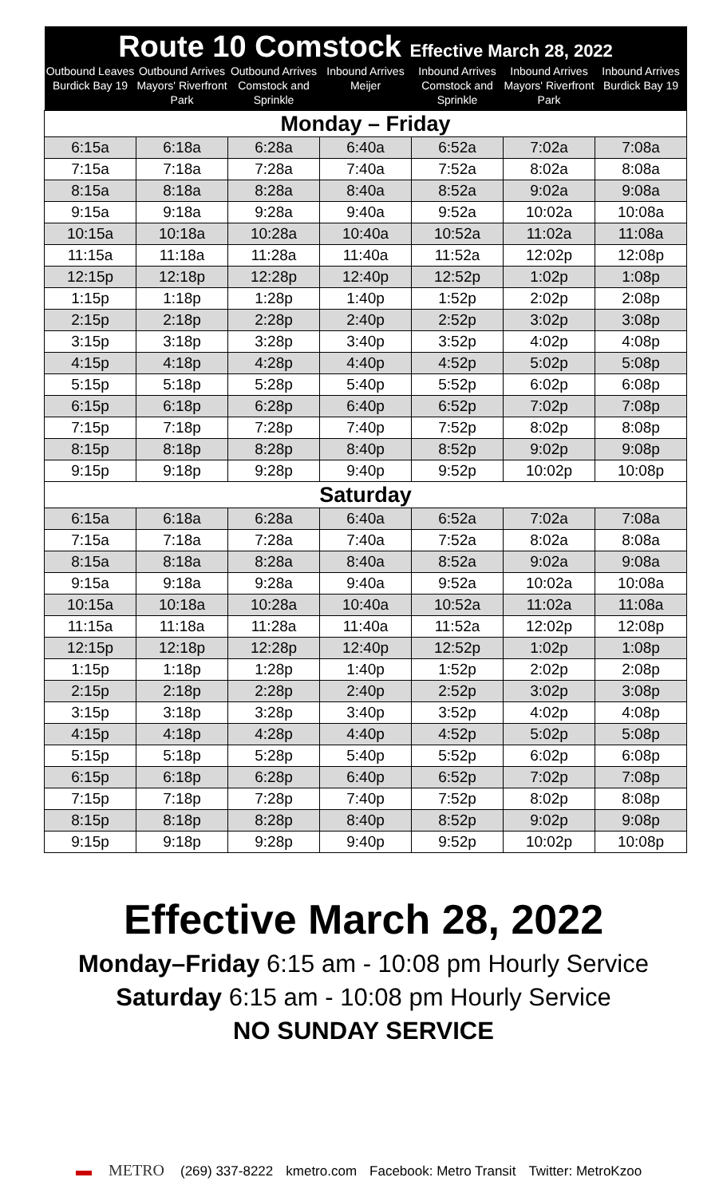| Route 10 Comstock Effective March 28, 2022 | | | | | | |
| --- | --- | --- | --- | --- | --- | --- |
| Outbound Leaves Burdick Bay 19 | Outbound Arrives Mayors' Riverfront Park | Outbound Arrives Comstock and Sprinkle | Inbound Arrives Meijer | Inbound Arrives Comstock and Sprinkle | Inbound Arrives Mayors' Riverfront Park | Inbound Arrives Burdick Bay 19 |
| Monday – Friday | | | | | | |
| 6:15a | 6:18a | 6:28a | 6:40a | 6:52a | 7:02a | 7:08a |
| 7:15a | 7:18a | 7:28a | 7:40a | 7:52a | 8:02a | 8:08a |
| 8:15a | 8:18a | 8:28a | 8:40a | 8:52a | 9:02a | 9:08a |
| 9:15a | 9:18a | 9:28a | 9:40a | 9:52a | 10:02a | 10:08a |
| 10:15a | 10:18a | 10:28a | 10:40a | 10:52a | 11:02a | 11:08a |
| 11:15a | 11:18a | 11:28a | 11:40a | 11:52a | 12:02p | 12:08p |
| 12:15p | 12:18p | 12:28p | 12:40p | 12:52p | 1:02p | 1:08p |
| 1:15p | 1:18p | 1:28p | 1:40p | 1:52p | 2:02p | 2:08p |
| 2:15p | 2:18p | 2:28p | 2:40p | 2:52p | 3:02p | 3:08p |
| 3:15p | 3:18p | 3:28p | 3:40p | 3:52p | 4:02p | 4:08p |
| 4:15p | 4:18p | 4:28p | 4:40p | 4:52p | 5:02p | 5:08p |
| 5:15p | 5:18p | 5:28p | 5:40p | 5:52p | 6:02p | 6:08p |
| 6:15p | 6:18p | 6:28p | 6:40p | 6:52p | 7:02p | 7:08p |
| 7:15p | 7:18p | 7:28p | 7:40p | 7:52p | 8:02p | 8:08p |
| 8:15p | 8:18p | 8:28p | 8:40p | 8:52p | 9:02p | 9:08p |
| 9:15p | 9:18p | 9:28p | 9:40p | 9:52p | 10:02p | 10:08p |
| Saturday | | | | | | |
| 6:15a | 6:18a | 6:28a | 6:40a | 6:52a | 7:02a | 7:08a |
| 7:15a | 7:18a | 7:28a | 7:40a | 7:52a | 8:02a | 8:08a |
| 8:15a | 8:18a | 8:28a | 8:40a | 8:52a | 9:02a | 9:08a |
| 9:15a | 9:18a | 9:28a | 9:40a | 9:52a | 10:02a | 10:08a |
| 10:15a | 10:18a | 10:28a | 10:40a | 10:52a | 11:02a | 11:08a |
| 11:15a | 11:18a | 11:28a | 11:40a | 11:52a | 12:02p | 12:08p |
| 12:15p | 12:18p | 12:28p | 12:40p | 12:52p | 1:02p | 1:08p |
| 1:15p | 1:18p | 1:28p | 1:40p | 1:52p | 2:02p | 2:08p |
| 2:15p | 2:18p | 2:28p | 2:40p | 2:52p | 3:02p | 3:08p |
| 3:15p | 3:18p | 3:28p | 3:40p | 3:52p | 4:02p | 4:08p |
| 4:15p | 4:18p | 4:28p | 4:40p | 4:52p | 5:02p | 5:08p |
| 5:15p | 5:18p | 5:28p | 5:40p | 5:52p | 6:02p | 6:08p |
| 6:15p | 6:18p | 6:28p | 6:40p | 6:52p | 7:02p | 7:08p |
| 7:15p | 7:18p | 7:28p | 7:40p | 7:52p | 8:02p | 8:08p |
| 8:15p | 8:18p | 8:28p | 8:40p | 8:52p | 9:02p | 9:08p |
| 9:15p | 9:18p | 9:28p | 9:40p | 9:52p | 10:02p | 10:08p |
Effective March 28, 2022
Monday–Friday 6:15 am - 10:08 pm Hourly Service
Saturday 6:15 am - 10:08 pm Hourly Service
NO SUNDAY SERVICE
▬ METRO (269) 337-8222 kmetro.com Facebook: Metro Transit Twitter: MetroKzoo